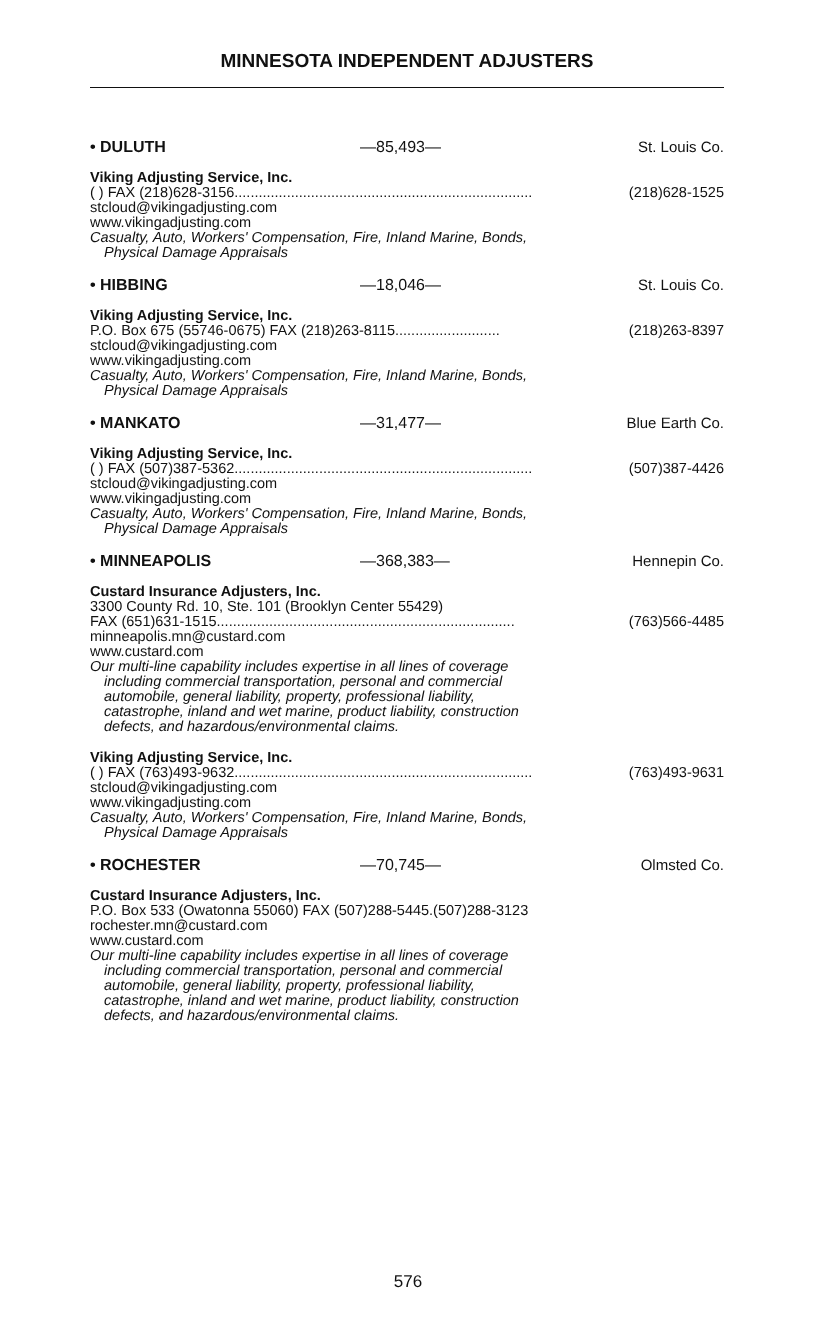MINNESOTA INDEPENDENT ADJUSTERS
• DULUTH —85,493— St. Louis Co.
Viking Adjusting Service, Inc.
( ) FAX (218)628-3156 .......................................................................... (218)628-1525
stcloud@vikingadjusting.com
www.vikingadjusting.com
Casualty, Auto, Workers' Compensation, Fire, Inland Marine, Bonds,
Physical Damage Appraisals
• HIBBING —18,046— St. Louis Co.
Viking Adjusting Service, Inc.
P.O. Box 675 (55746-0675) FAX (218)263-8115 .......................... (218)263-8397
stcloud@vikingadjusting.com
www.vikingadjusting.com
Casualty, Auto, Workers' Compensation, Fire, Inland Marine, Bonds,
Physical Damage Appraisals
• MANKATO —31,477— Blue Earth Co.
Viking Adjusting Service, Inc.
( ) FAX (507)387-5362 .......................................................................... (507)387-4426
stcloud@vikingadjusting.com
www.vikingadjusting.com
Casualty, Auto, Workers' Compensation, Fire, Inland Marine, Bonds,
Physical Damage Appraisals
• MINNEAPOLIS —368,383— Hennepin Co.
Custard Insurance Adjusters, Inc.
3300 County Rd. 10, Ste. 101 (Brooklyn Center 55429)
FAX (651)631-1515 .......................................................................... (763)566-4485
minneapolis.mn@custard.com
www.custard.com
Our multi-line capability includes expertise in all lines of coverage
including commercial transportation, personal and commercial
automobile, general liability, property, professional liability,
catastrophe, inland and wet marine, product liability, construction
defects, and hazardous/environmental claims.
Viking Adjusting Service, Inc.
( ) FAX (763)493-9632 .......................................................................... (763)493-9631
stcloud@vikingadjusting.com
www.vikingadjusting.com
Casualty, Auto, Workers' Compensation, Fire, Inland Marine, Bonds,
Physical Damage Appraisals
• ROCHESTER —70,745— Olmsted Co.
Custard Insurance Adjusters, Inc.
P.O. Box 533 (Owatonna 55060) FAX (507)288-5445.(507)288-3123
rochester.mn@custard.com
www.custard.com
Our multi-line capability includes expertise in all lines of coverage
including commercial transportation, personal and commercial
automobile, general liability, property, professional liability,
catastrophe, inland and wet marine, product liability, construction
defects, and hazardous/environmental claims.
576